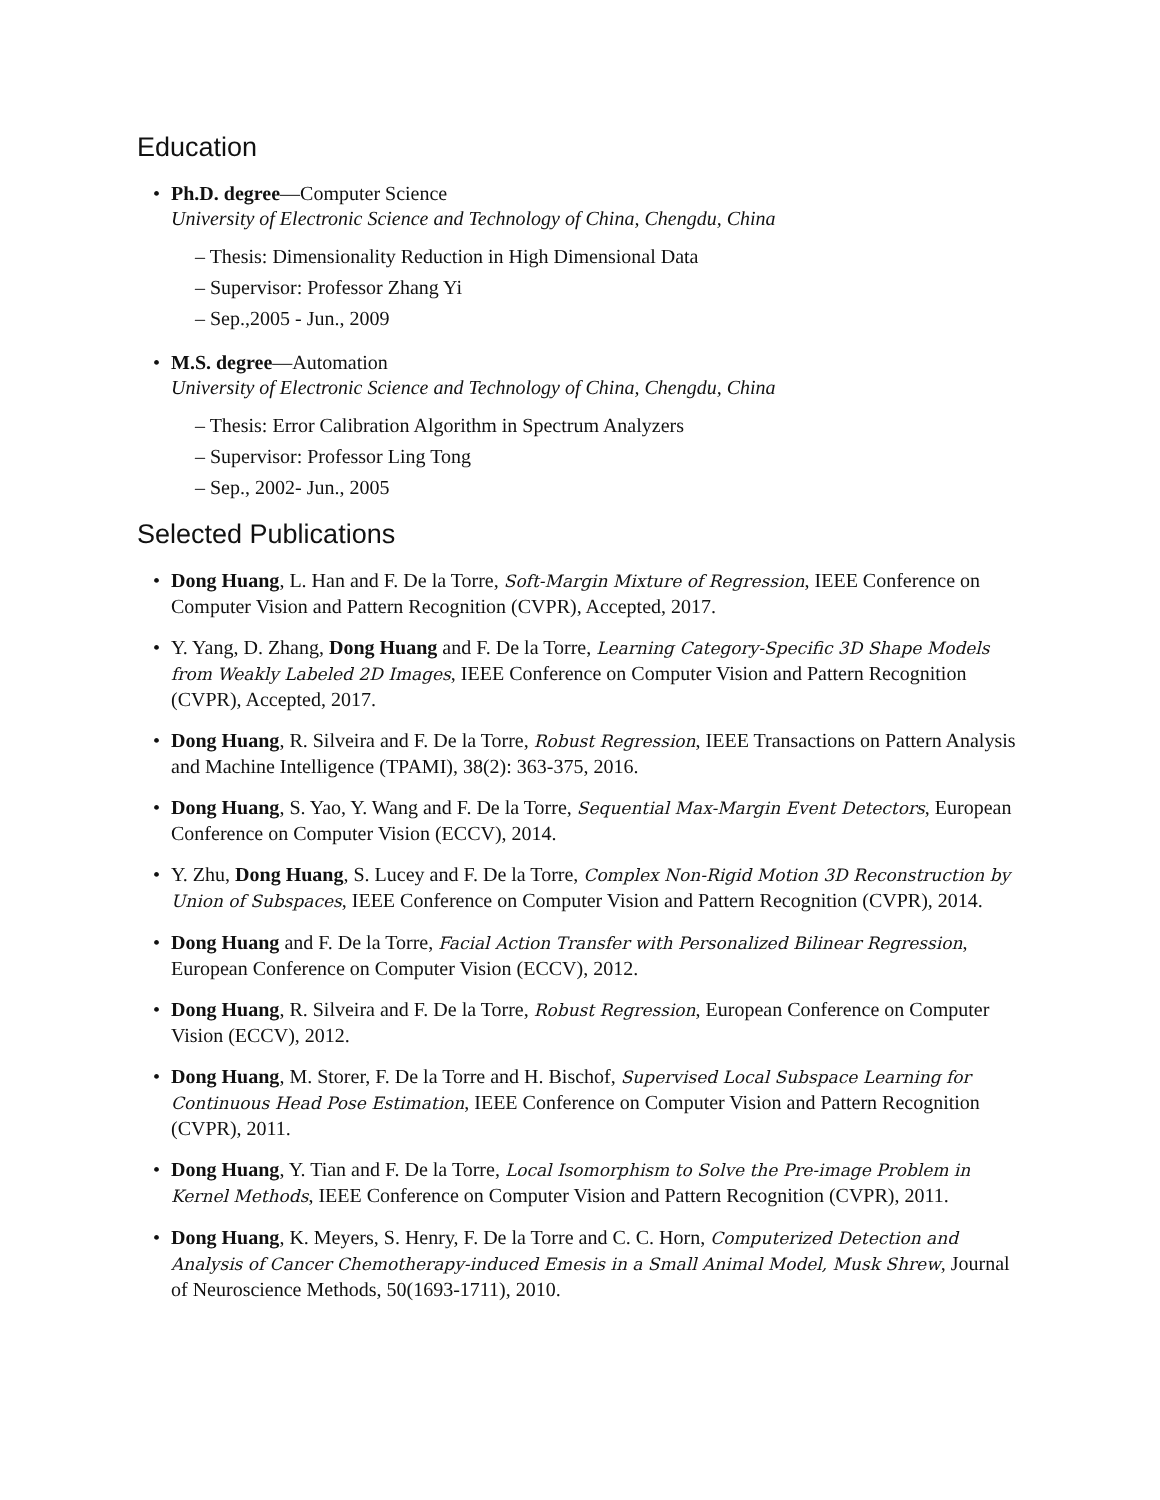Education
• Ph.D. degree—Computer Science
University of Electronic Science and Technology of China, Chengdu, China
– Thesis: Dimensionality Reduction in High Dimensional Data
– Supervisor: Professor Zhang Yi
– Sep.,2005 - Jun., 2009
• M.S. degree—Automation
University of Electronic Science and Technology of China, Chengdu, China
– Thesis: Error Calibration Algorithm in Spectrum Analyzers
– Supervisor: Professor Ling Tong
– Sep., 2002- Jun., 2005
Selected Publications
• Dong Huang, L. Han and F. De la Torre, Soft-Margin Mixture of Regression, IEEE Conference on Computer Vision and Pattern Recognition (CVPR), Accepted, 2017.
• Y. Yang, D. Zhang, Dong Huang and F. De la Torre, Learning Category-Specific 3D Shape Models from Weakly Labeled 2D Images, IEEE Conference on Computer Vision and Pattern Recognition (CVPR), Accepted, 2017.
• Dong Huang, R. Silveira and F. De la Torre, Robust Regression, IEEE Transactions on Pattern Analysis and Machine Intelligence (TPAMI), 38(2): 363-375, 2016.
• Dong Huang, S. Yao, Y. Wang and F. De la Torre, Sequential Max-Margin Event Detectors, European Conference on Computer Vision (ECCV), 2014.
• Y. Zhu, Dong Huang, S. Lucey and F. De la Torre, Complex Non-Rigid Motion 3D Reconstruction by Union of Subspaces, IEEE Conference on Computer Vision and Pattern Recognition (CVPR), 2014.
• Dong Huang and F. De la Torre, Facial Action Transfer with Personalized Bilinear Regression, European Conference on Computer Vision (ECCV), 2012.
• Dong Huang, R. Silveira and F. De la Torre, Robust Regression, European Conference on Computer Vision (ECCV), 2012.
• Dong Huang, M. Storer, F. De la Torre and H. Bischof, Supervised Local Subspace Learning for Continuous Head Pose Estimation, IEEE Conference on Computer Vision and Pattern Recognition (CVPR), 2011.
• Dong Huang, Y. Tian and F. De la Torre, Local Isomorphism to Solve the Pre-image Problem in Kernel Methods, IEEE Conference on Computer Vision and Pattern Recognition (CVPR), 2011.
• Dong Huang, K. Meyers, S. Henry, F. De la Torre and C. C. Horn, Computerized Detection and Analysis of Cancer Chemotherapy-induced Emesis in a Small Animal Model, Musk Shrew, Journal of Neuroscience Methods, 50(1693-1711), 2010.